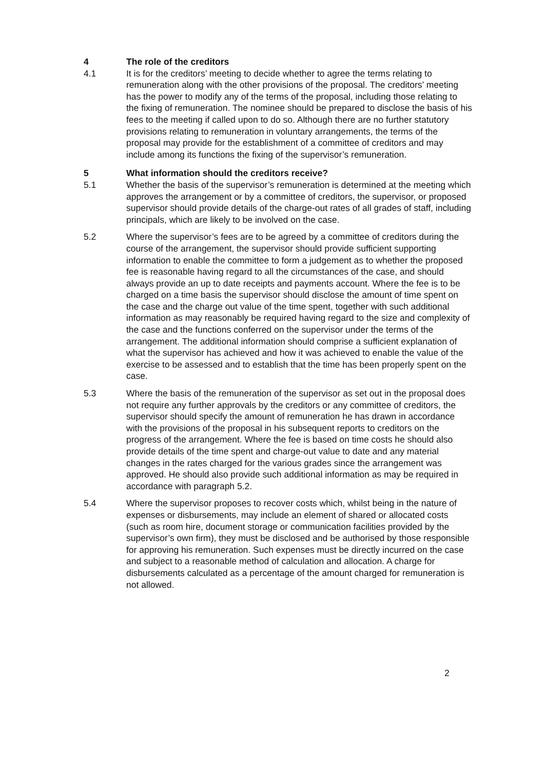4 The role of the creditors
4.1 It is for the creditors’ meeting to decide whether to agree the terms relating to remuneration along with the other provisions of the proposal. The creditors’ meeting has the power to modify any of the terms of the proposal, including those relating to the fixing of remuneration. The nominee should be prepared to disclose the basis of his fees to the meeting if called upon to do so. Although there are no further statutory provisions relating to remuneration in voluntary arrangements, the terms of the proposal may provide for the establishment of a committee of creditors and may include among its functions the fixing of the supervisor’s remuneration.
5 What information should the creditors receive?
5.1 Whether the basis of the supervisor’s remuneration is determined at the meeting which approves the arrangement or by a committee of creditors, the supervisor, or proposed supervisor should provide details of the charge-out rates of all grades of staff, including principals, which are likely to be involved on the case.
5.2 Where the supervisor’s fees are to be agreed by a committee of creditors during the course of the arrangement, the supervisor should provide sufficient supporting information to enable the committee to form a judgement as to whether the proposed fee is reasonable having regard to all the circumstances of the case, and should always provide an up to date receipts and payments account. Where the fee is to be charged on a time basis the supervisor should disclose the amount of time spent on the case and the charge out value of the time spent, together with such additional information as may reasonably be required having regard to the size and complexity of the case and the functions conferred on the supervisor under the terms of the arrangement. The additional information should comprise a sufficient explanation of what the supervisor has achieved and how it was achieved to enable the value of the exercise to be assessed and to establish that the time has been properly spent on the case.
5.3 Where the basis of the remuneration of the supervisor as set out in the proposal does not require any further approvals by the creditors or any committee of creditors, the supervisor should specify the amount of remuneration he has drawn in accordance with the provisions of the proposal in his subsequent reports to creditors on the progress of the arrangement. Where the fee is based on time costs he should also provide details of the time spent and charge-out value to date and any material changes in the rates charged for the various grades since the arrangement was approved. He should also provide such additional information as may be required in accordance with paragraph 5.2.
5.4 Where the supervisor proposes to recover costs which, whilst being in the nature of expenses or disbursements, may include an element of shared or allocated costs (such as room hire, document storage or communication facilities provided by the supervisor’s own firm), they must be disclosed and be authorised by those responsible for approving his remuneration. Such expenses must be directly incurred on the case and subject to a reasonable method of calculation and allocation. A charge for disbursements calculated as a percentage of the amount charged for remuneration is not allowed.
2